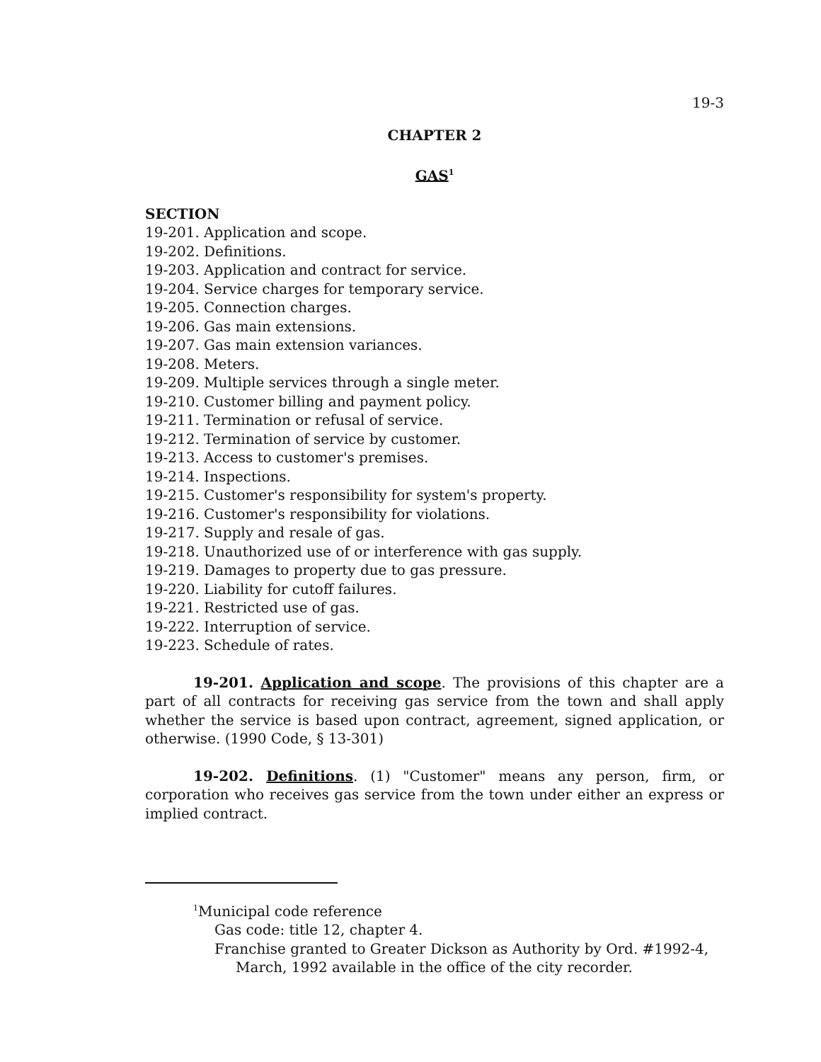19-3
CHAPTER 2
GAS<sup>1</sup>
SECTION
19-201. Application and scope.
19-202. Definitions.
19-203. Application and contract for service.
19-204. Service charges for temporary service.
19-205. Connection charges.
19-206. Gas main extensions.
19-207. Gas main extension variances.
19-208. Meters.
19-209. Multiple services through a single meter.
19-210. Customer billing and payment policy.
19-211. Termination or refusal of service.
19-212. Termination of service by customer.
19-213. Access to customer's premises.
19-214. Inspections.
19-215. Customer's responsibility for system's property.
19-216. Customer's responsibility for violations.
19-217. Supply and resale of gas.
19-218. Unauthorized use of or interference with gas supply.
19-219. Damages to property due to gas pressure.
19-220. Liability for cutoff failures.
19-221. Restricted use of gas.
19-222. Interruption of service.
19-223. Schedule of rates.
19-201. Application and scope. The provisions of this chapter are a part of all contracts for receiving gas service from the town and shall apply whether the service is based upon contract, agreement, signed application, or otherwise. (1990 Code, § 13-301)
19-202. Definitions. (1) "Customer" means any person, firm, or corporation who receives gas service from the town under either an express or implied contract.
<sup>1</sup> Municipal code reference
Gas code: title 12, chapter 4.
Franchise granted to Greater Dickson as Authority by Ord. #1992-4, March, 1992 available in the office of the city recorder.